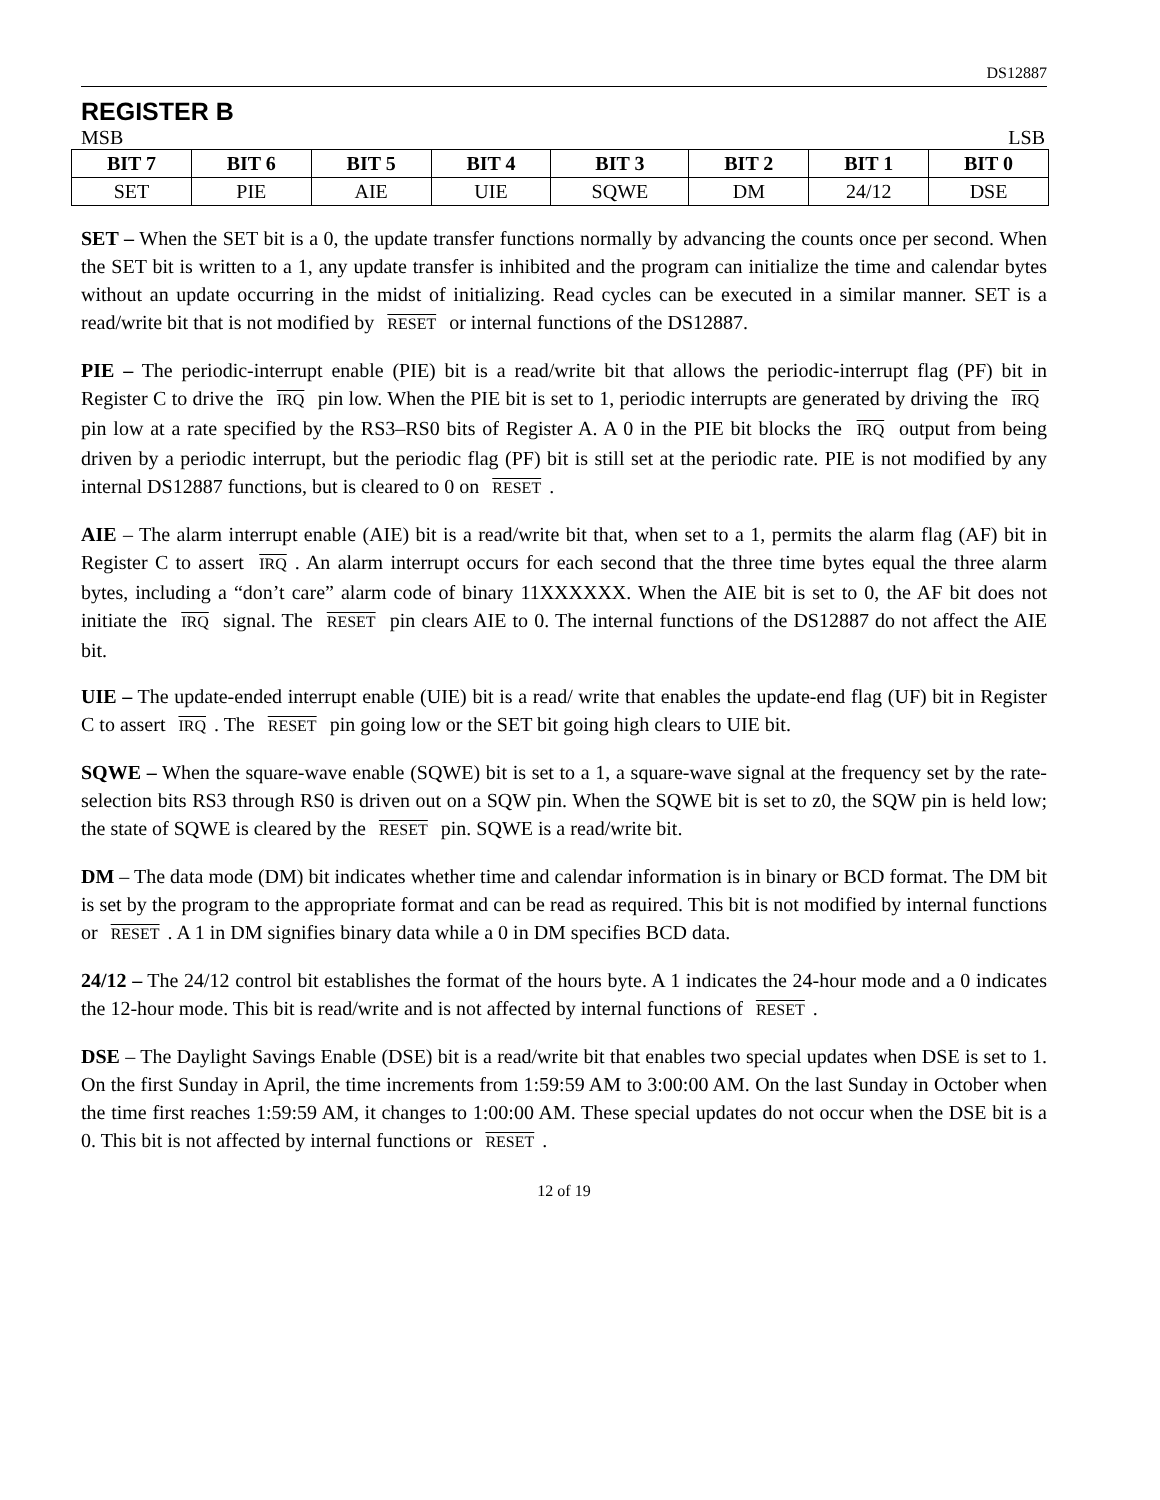DS12887
REGISTER B
MSB LSB
| BIT 7 | BIT 6 | BIT 5 | BIT 4 | BIT 3 | BIT 2 | BIT 1 | BIT 0 |
| --- | --- | --- | --- | --- | --- | --- | --- |
| SET | PIE | AIE | UIE | SQWE | DM | 24/12 | DSE |
SET – When the SET bit is a 0, the update transfer functions normally by advancing the counts once per second. When the SET bit is written to a 1, any update transfer is inhibited and the program can initialize the time and calendar bytes without an update occurring in the midst of initializing. Read cycles can be executed in a similar manner. SET is a read/write bit that is not modified by RESET or internal functions of the DS12887.
PIE – The periodic-interrupt enable (PIE) bit is a read/write bit that allows the periodic-interrupt flag (PF) bit in Register C to drive the IRQ pin low. When the PIE bit is set to 1, periodic interrupts are generated by driving the IRQ pin low at a rate specified by the RS3–RS0 bits of Register A. A 0 in the PIE bit blocks the IRQ output from being driven by a periodic interrupt, but the periodic flag (PF) bit is still set at the periodic rate. PIE is not modified by any internal DS12887 functions, but is cleared to 0 on RESET.
AIE – The alarm interrupt enable (AIE) bit is a read/write bit that, when set to a 1, permits the alarm flag (AF) bit in Register C to assert IRQ. An alarm interrupt occurs for each second that the three time bytes equal the three alarm bytes, including a “don’t care” alarm code of binary 11XXXXXX. When the AIE bit is set to 0, the AF bit does not initiate the IRQ signal. The RESET pin clears AIE to 0. The internal functions of the DS12887 do not affect the AIE bit.
UIE – The update-ended interrupt enable (UIE) bit is a read/ write that enables the update-end flag (UF) bit in Register C to assert IRQ. The RESET pin going low or the SET bit going high clears to UIE bit.
SQWE – When the square-wave enable (SQWE) bit is set to a 1, a square-wave signal at the frequency set by the rate-selection bits RS3 through RS0 is driven out on a SQW pin. When the SQWE bit is set to z0, the SQW pin is held low; the state of SQWE is cleared by the RESET pin. SQWE is a read/write bit.
DM – The data mode (DM) bit indicates whether time and calendar information is in binary or BCD format. The DM bit is set by the program to the appropriate format and can be read as required. This bit is not modified by internal functions or RESET. A 1 in DM signifies binary data while a 0 in DM specifies BCD data.
24/12 – The 24/12 control bit establishes the format of the hours byte. A 1 indicates the 24-hour mode and a 0 indicates the 12-hour mode. This bit is read/write and is not affected by internal functions of RESET.
DSE – The Daylight Savings Enable (DSE) bit is a read/write bit that enables two special updates when DSE is set to 1. On the first Sunday in April, the time increments from 1:59:59 AM to 3:00:00 AM. On the last Sunday in October when the time first reaches 1:59:59 AM, it changes to 1:00:00 AM. These special updates do not occur when the DSE bit is a 0. This bit is not affected by internal functions or RESET.
12 of 19